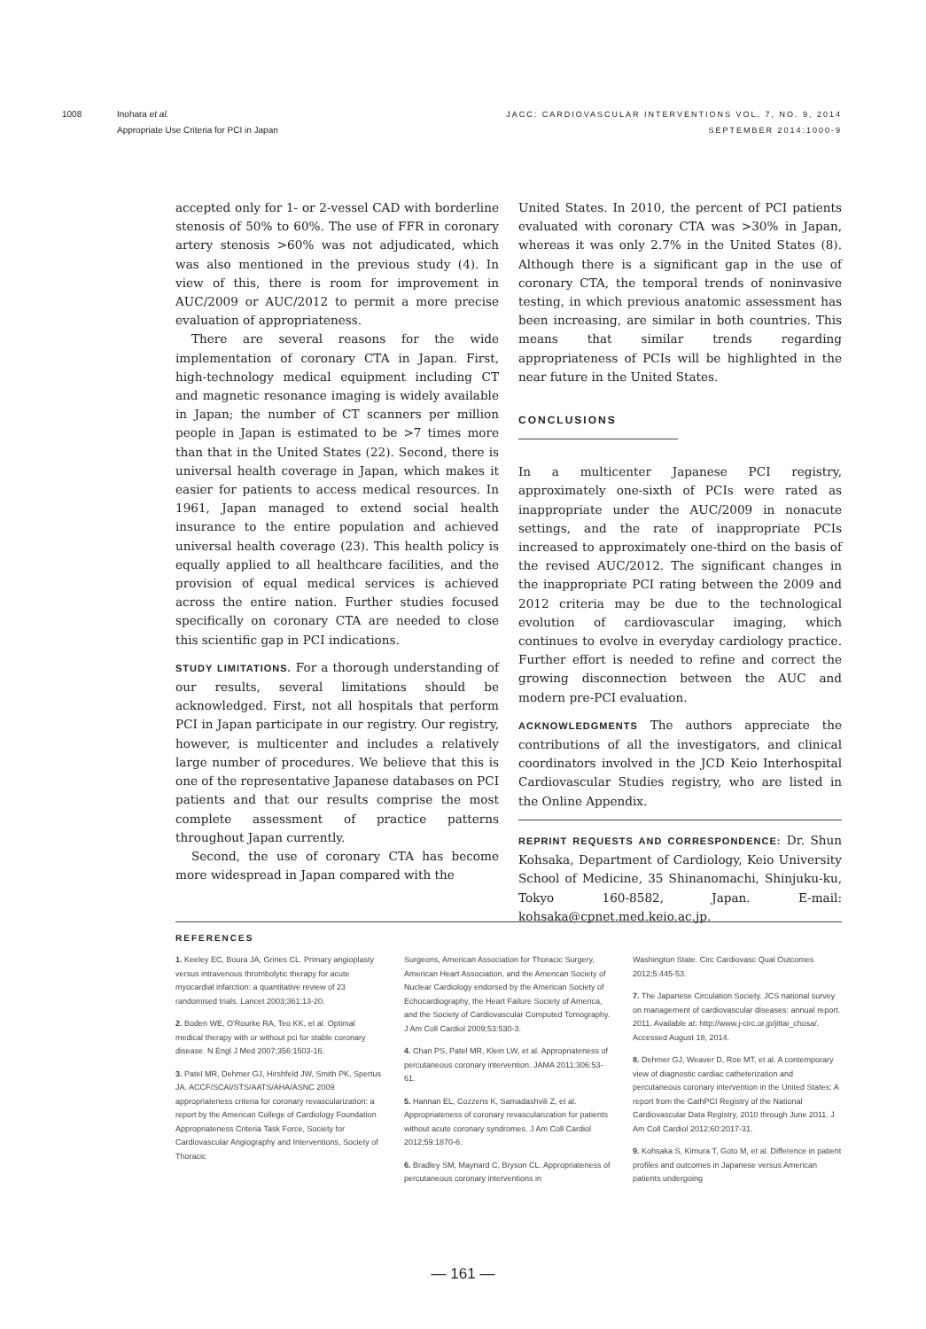1008 Inohara et al.
Appropriate Use Criteria for PCI in Japan
JACC: CARDIOVASCULAR INTERVENTIONS VOL. 7, NO. 9, 2014
SEPTEMBER 2014:1000-9
accepted only for 1- or 2-vessel CAD with borderline stenosis of 50% to 60%. The use of FFR in coronary artery stenosis >60% was not adjudicated, which was also mentioned in the previous study (4). In view of this, there is room for improvement in AUC/2009 or AUC/2012 to permit a more precise evaluation of appropriateness.
There are several reasons for the wide implementation of coronary CTA in Japan. First, high-technology medical equipment including CT and magnetic resonance imaging is widely available in Japan; the number of CT scanners per million people in Japan is estimated to be >7 times more than that in the United States (22). Second, there is universal health coverage in Japan, which makes it easier for patients to access medical resources. In 1961, Japan managed to extend social health insurance to the entire population and achieved universal health coverage (23). This health policy is equally applied to all healthcare facilities, and the provision of equal medical services is achieved across the entire nation. Further studies focused specifically on coronary CTA are needed to close this scientific gap in PCI indications.
STUDY LIMITATIONS. For a thorough understanding of our results, several limitations should be acknowledged. First, not all hospitals that perform PCI in Japan participate in our registry. Our registry, however, is multicenter and includes a relatively large number of procedures. We believe that this is one of the representative Japanese databases on PCI patients and that our results comprise the most complete assessment of practice patterns throughout Japan currently.
Second, the use of coronary CTA has become more widespread in Japan compared with the
United States. In 2010, the percent of PCI patients evaluated with coronary CTA was >30% in Japan, whereas it was only 2.7% in the United States (8). Although there is a significant gap in the use of coronary CTA, the temporal trends of noninvasive testing, in which previous anatomic assessment has been increasing, are similar in both countries. This means that similar trends regarding appropriateness of PCIs will be highlighted in the near future in the United States.
CONCLUSIONS
In a multicenter Japanese PCI registry, approximately one-sixth of PCIs were rated as inappropriate under the AUC/2009 in nonacute settings, and the rate of inappropriate PCIs increased to approximately one-third on the basis of the revised AUC/2012. The significant changes in the inappropriate PCI rating between the 2009 and 2012 criteria may be due to the technological evolution of cardiovascular imaging, which continues to evolve in everyday cardiology practice. Further effort is needed to refine and correct the growing disconnection between the AUC and modern pre-PCI evaluation.
ACKNOWLEDGMENTS The authors appreciate the contributions of all the investigators, and clinical coordinators involved in the JCD Keio Interhospital Cardiovascular Studies registry, who are listed in the Online Appendix.
REPRINT REQUESTS AND CORRESPONDENCE: Dr. Shun Kohsaka, Department of Cardiology, Keio University School of Medicine, 35 Shinanomachi, Shinjuku-ku, Tokyo 160-8582, Japan. E-mail: kohsaka@cpnet.med.keio.ac.jp.
REFERENCES
1. Keeley EC, Boura JA, Grines CL. Primary angioplasty versus intravenous thrombolytic therapy for acute myocardial infarction: a quantitative review of 23 randomised trials. Lancet 2003;361:13-20.
2. Boden WE, O'Rourke RA, Teo KK, et al. Optimal medical therapy with or without pci for stable coronary disease. N Engl J Med 2007;356:1503-16.
3. Patel MR, Dehmer GJ, Hirshfeld JW, Smith PK, Spertus JA. ACCF/SCAI/STS/AATS/AHA/ASNC 2009 appropriateness criteria for coronary revascularization: a report by the American College of Cardiology Foundation Appropriateness Criteria Task Force, Society for Cardiovascular Angiography and Interventions, Society of Thoracic
Surgeons, American Association for Thoracic Surgery, American Heart Association, and the American Society of Nuclear Cardiology endorsed by the American Society of Echocardiography, the Heart Failure Society of America, and the Society of Cardiovascular Computed Tomography. J Am Coll Cardiol 2009;53:530-3.
4. Chan PS, Patel MR, Klein LW, et al. Appropriateness of percutaneous coronary intervention. JAMA 2011;306:53-61.
5. Hannan EL, Cozzens K, Samadashvili Z, et al. Appropriateness of coronary revascularization for patients without acute coronary syndromes. J Am Coll Cardiol 2012;59:1870-6.
6. Bradley SM, Maynard C, Bryson CL. Appropriateness of percutaneous coronary interventions in
Washington State. Circ Cardiovasc Qual Outcomes 2012;5:445-53.
7. The Japanese Circulation Society. JCS national survey on management of cardiovascular diseases: annual report. 2011. Available at: http://www.j-circ.or.jp/jittai_chosa/. Accessed August 18, 2014.
8. Dehmer GJ, Weaver D, Roe MT, et al. A contemporary view of diagnostic cardiac catheterization and percutaneous coronary intervention in the United States: A report from the CathPCI Registry of the National Cardiovascular Data Registry, 2010 through June 2011. J Am Coll Cardiol 2012;60:2017-31.
9. Kohsaka S, Kimura T, Goto M, et al. Difference in patient profiles and outcomes in Japanese versus American patients undergoing
— 161 —